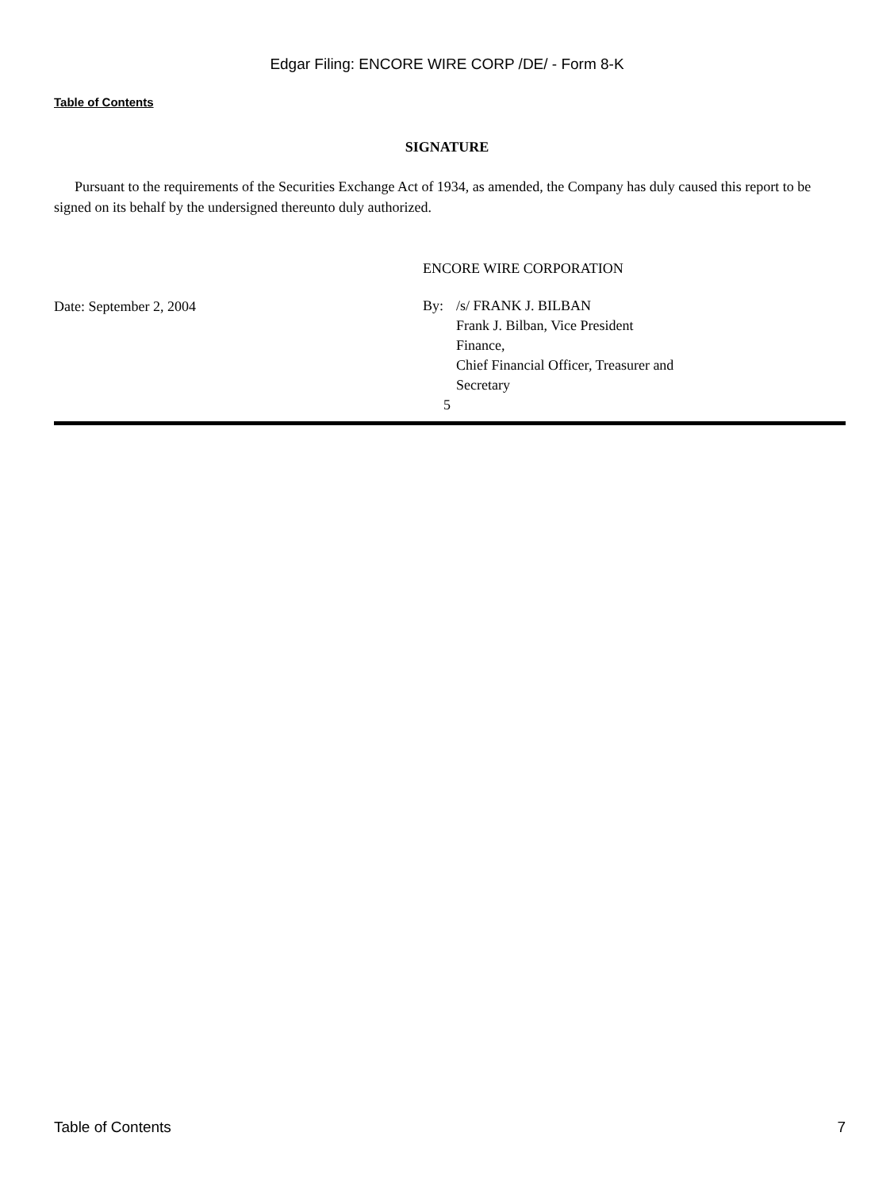Edgar Filing: ENCORE WIRE CORP /DE/ - Form 8-K
Table of Contents
SIGNATURE
Pursuant to the requirements of the Securities Exchange Act of 1934, as amended, the Company has duly caused this report to be signed on its behalf by the undersigned thereunto duly authorized.
Date: September 2, 2004
ENCORE WIRE CORPORATION
By: /s/ FRANK J. BILBAN
Frank J. Bilban, Vice President
Finance,
Chief Financial Officer, Treasurer and
Secretary
5
Table of Contents 7